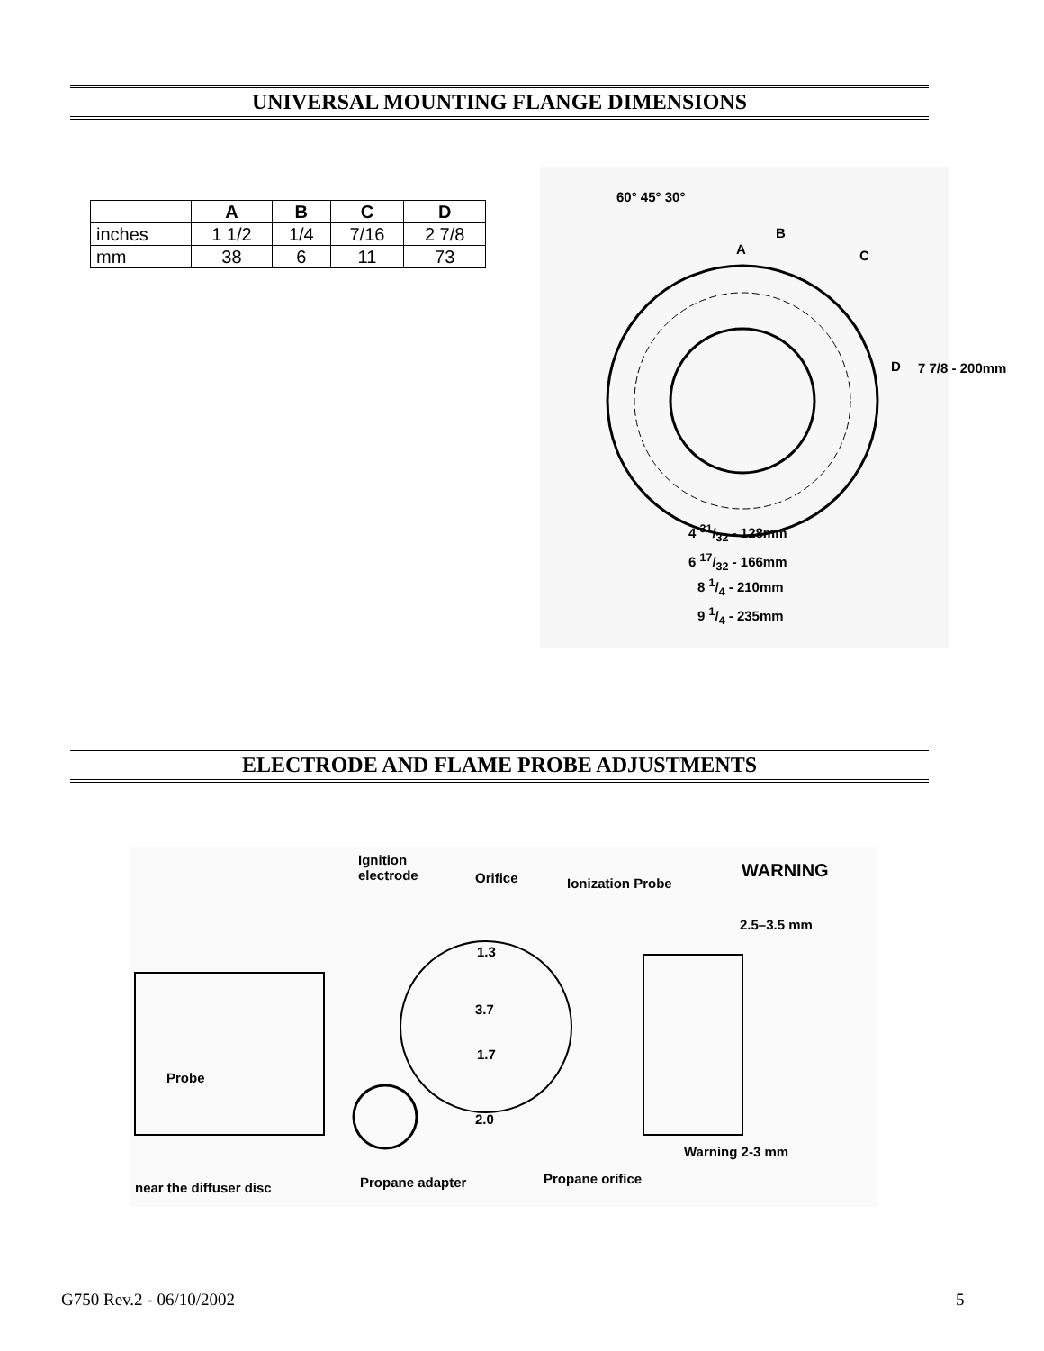UNIVERSAL MOUNTING FLANGE DIMENSIONS
| | A | B | C | D |
| --- | --- | --- | --- | --- |
| inches | 1 1/2 | 1/4 | 7/16 | 2 7/8 |
| mm | 38 | 6 | 11 | 73 |
60° 45° 30°
A
B
C
D 7 7/8 - 200mm
4 31/32 - 128mm
6 17/32 - 166mm
8 1/4 - 210mm
9 1/4 - 235mm
ELECTRODE AND FLAME PROBE ADJUSTMENTS
Ignition
electrode
Orifice Ionization Probe
WARNING
2.5–3.5 mm
1.3
3.7
1.7
2.0
Probe
Warning 2-3 mm
Propane adapter Propane orifice
near the diffuser disc
G750 Rev.2 - 06/10/2002 5